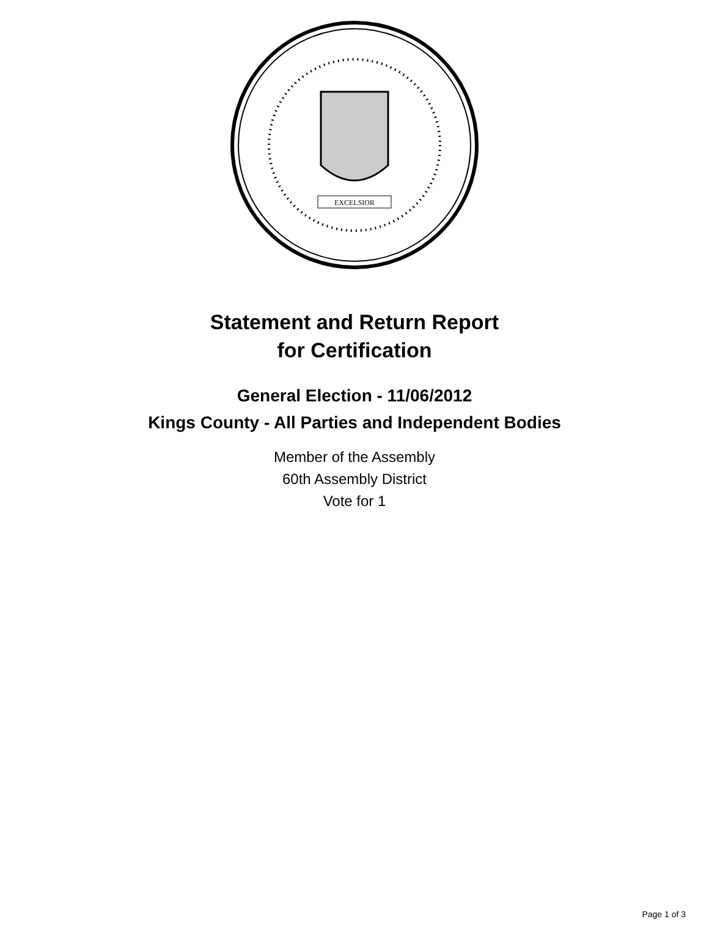EXCELSIOR
Statement and Return Report
for Certification
General Election - 11/06/2012
Kings County - All Parties and Independent Bodies
Member of the Assembly
60th Assembly District
Vote for 1
Page 1 of 3